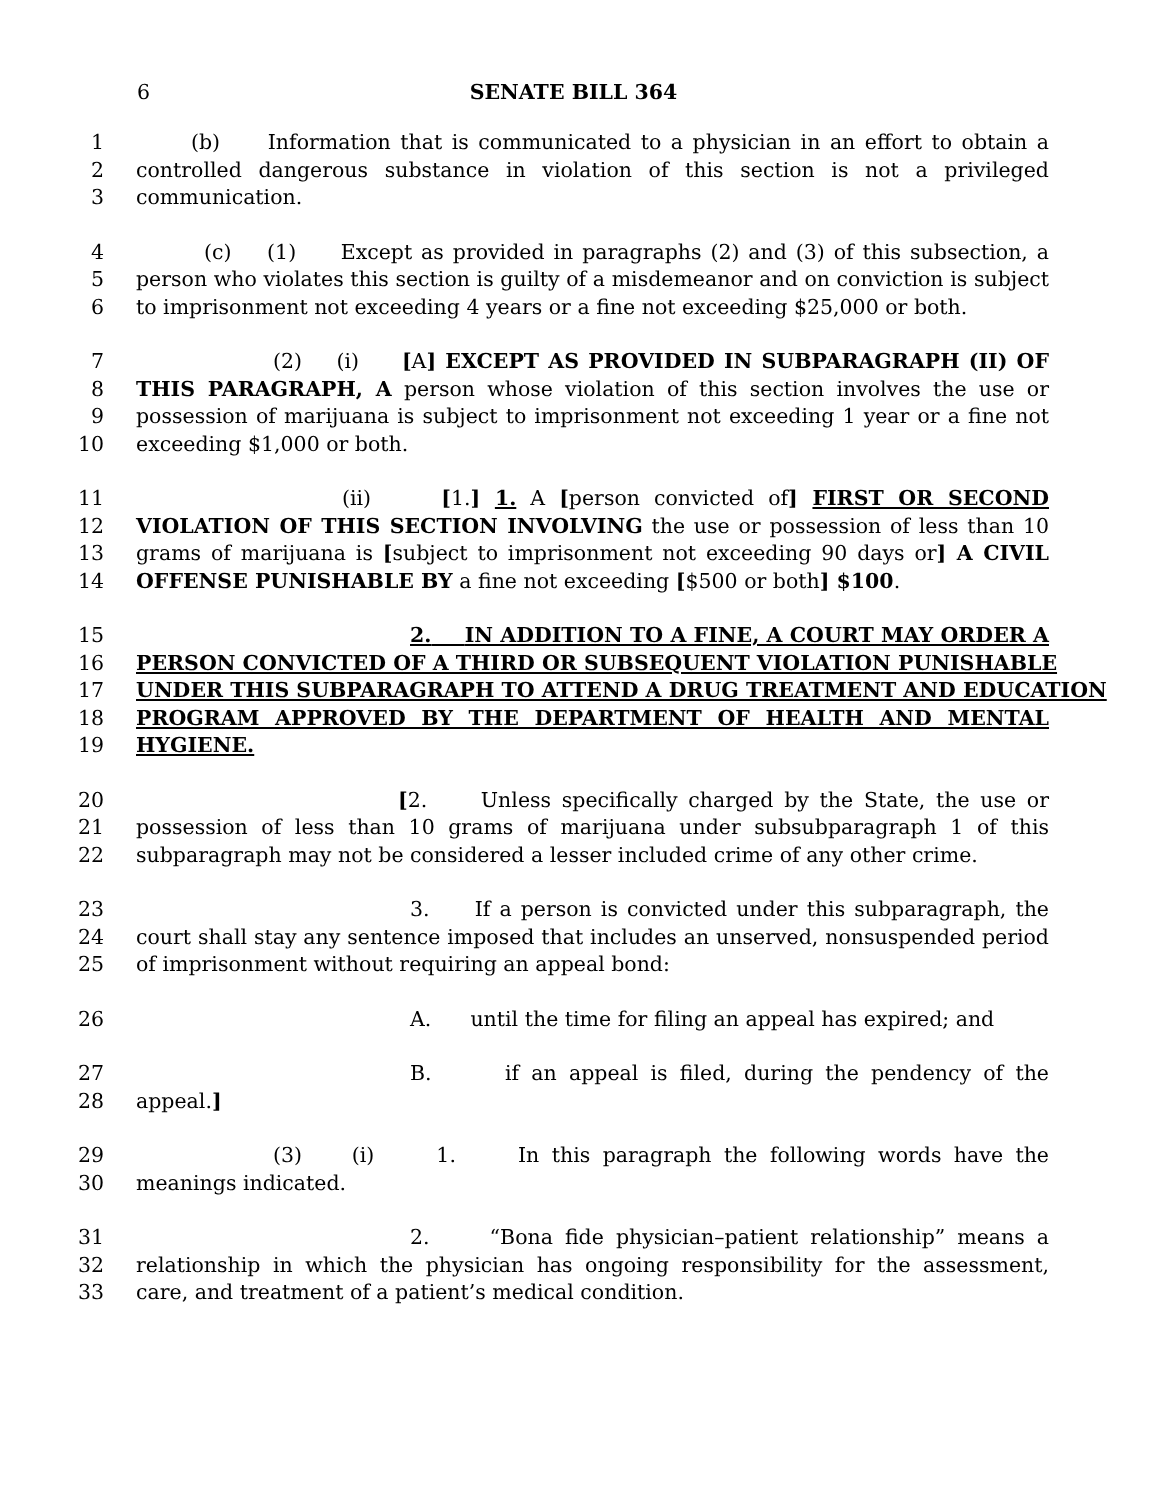6 SENATE BILL 364
1 (b) Information that is communicated to a physician in an effort to obtain a
2 controlled dangerous substance in violation of this section is not a privileged
3 communication.
4 (c) (1) Except as provided in paragraphs (2) and (3) of this subsection, a
5 person who violates this section is guilty of a misdemeanor and on conviction is subject
6 to imprisonment not exceeding 4 years or a fine not exceeding $25,000 or both.
7 (2) (i) [A] EXCEPT AS PROVIDED IN SUBPARAGRAPH (II) OF
8 THIS PARAGRAPH, A person whose violation of this section involves the use or
9 possession of marijuana is subject to imprisonment not exceeding 1 year or a fine not
10 exceeding $1,000 or both.
11 (ii) [1.] 1. A [person convicted of] FIRST OR SECOND
12 VIOLATION OF THIS SECTION INVOLVING the use or possession of less than 10
13 grams of marijuana is [subject to imprisonment not exceeding 90 days or] A CIVIL
14 OFFENSE PUNISHABLE BY a fine not exceeding [$500 or both] $100.
15 2. IN ADDITION TO A FINE, A COURT MAY ORDER A
16 PERSON CONVICTED OF A THIRD OR SUBSEQUENT VIOLATION PUNISHABLE
17 UNDER THIS SUBPARAGRAPH TO ATTEND A DRUG TREATMENT AND EDUCATION
18 PROGRAM APPROVED BY THE DEPARTMENT OF HEALTH AND MENTAL
19 HYGIENE.
20 [2. Unless specifically charged by the State, the use or
21 possession of less than 10 grams of marijuana under subsubparagraph 1 of this
22 subparagraph may not be considered a lesser included crime of any other crime.
23 3. If a person is convicted under this subparagraph, the
24 court shall stay any sentence imposed that includes an unserved, nonsuspended period
25 of imprisonment without requiring an appeal bond:
26 A. until the time for filing an appeal has expired; and
27 B. if an appeal is filed, during the pendency of the
28 appeal.]
29 (3) (i) 1. In this paragraph the following words have the
30 meanings indicated.
31 2. “Bona fide physician–patient relationship” means a
32 relationship in which the physician has ongoing responsibility for the assessment,
33 care, and treatment of a patient’s medical condition.